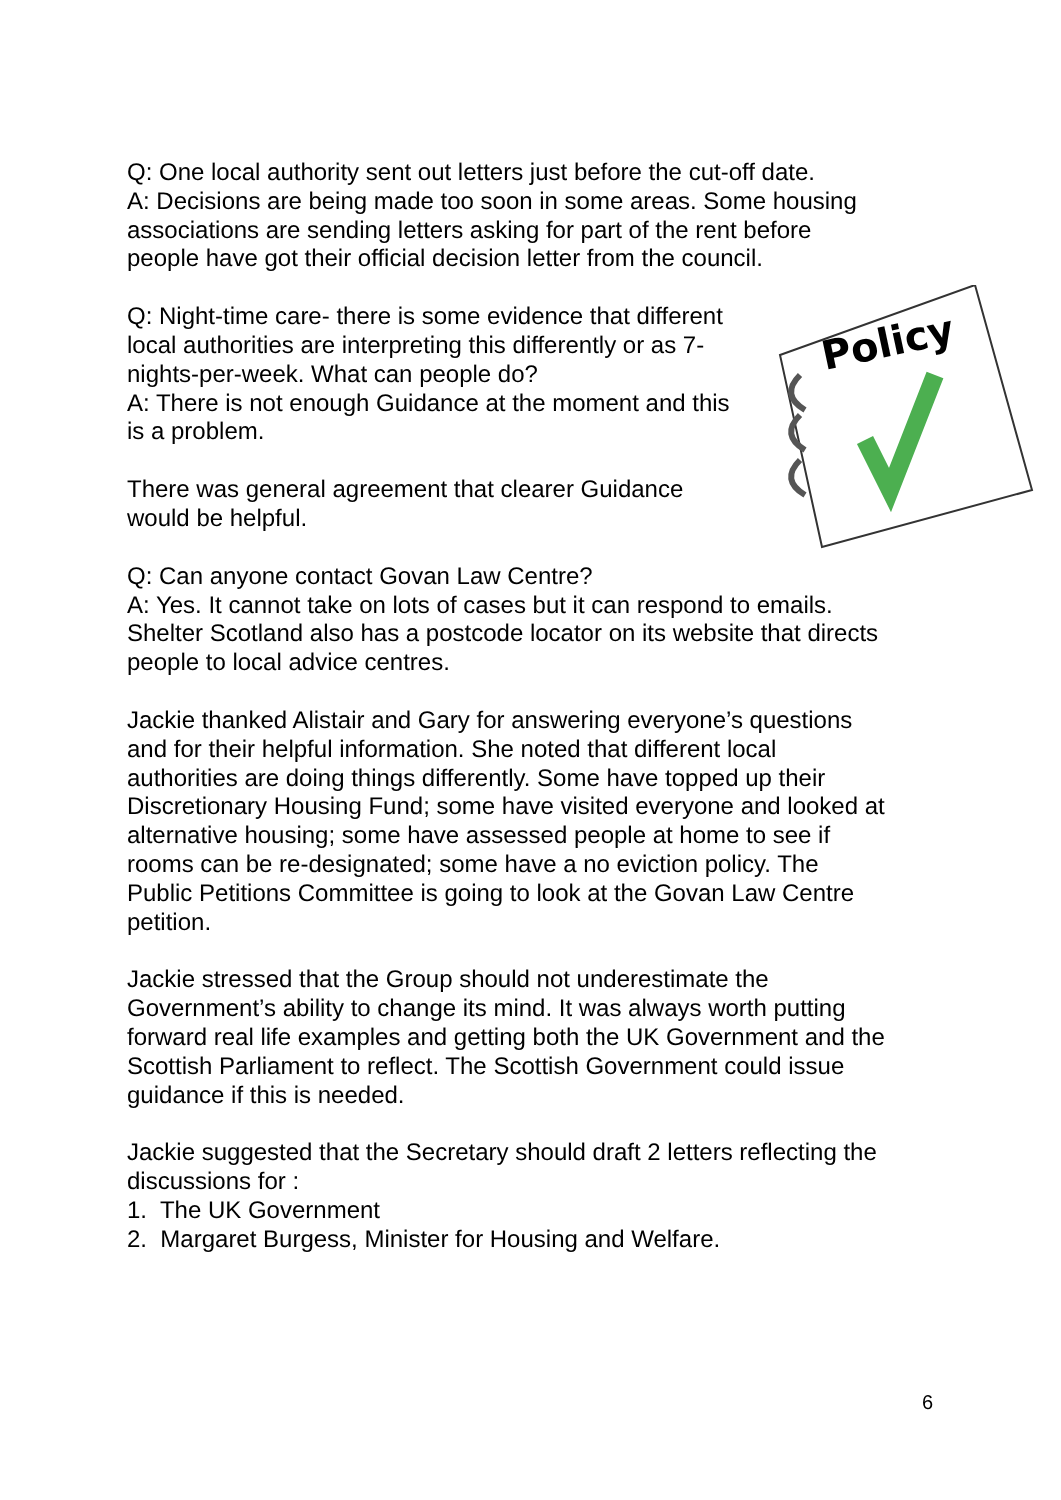Policy
Q: One local authority sent out letters just before the cut-off date.
A: Decisions are being made too soon in some areas. Some housing associations are sending letters asking for part of the rent before people have got their official decision letter from the council.
Q: Night-time care- there is some evidence that different local authorities are interpreting this differently or as 7-nights-per-week. What can people do?
A: There is not enough Guidance at the moment and this is a problem.
There was general agreement that clearer Guidance would be helpful.
Q: Can anyone contact Govan Law Centre?
A: Yes. It cannot take on lots of cases but it can respond to emails. Shelter Scotland also has a postcode locator on its website that directs people to local advice centres.
Jackie thanked Alistair and Gary for answering everyone’s questions and for their helpful information. She noted that different local authorities are doing things differently. Some have topped up their Discretionary Housing Fund; some have visited everyone and looked at alternative housing; some have assessed people at home to see if rooms can be re-designated; some have a no eviction policy. The Public Petitions Committee is going to look at the Govan Law Centre petition.
Jackie stressed that the Group should not underestimate the Government’s ability to change its mind. It was always worth putting forward real life examples and getting both the UK Government and the Scottish Parliament to reflect. The Scottish Government could issue guidance if this is needed.
Jackie suggested that the Secretary should draft 2 letters reflecting the discussions for :
1. The UK Government
2. Margaret Burgess, Minister for Housing and Welfare.
6